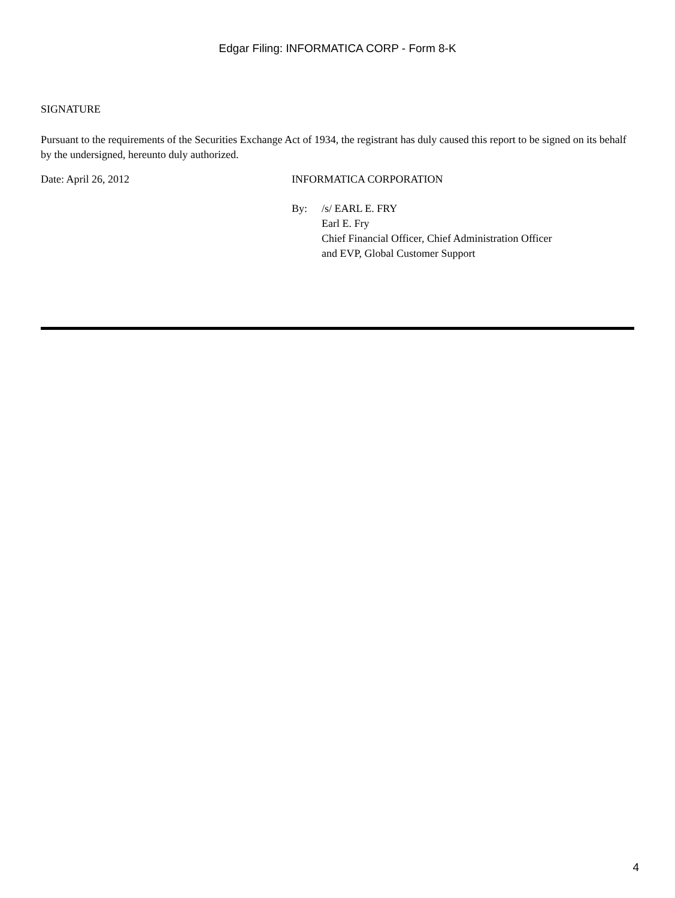Edgar Filing: INFORMATICA CORP - Form 8-K
SIGNATURE
Pursuant to the requirements of the Securities Exchange Act of 1934, the registrant has duly caused this report to be signed on its behalf by the undersigned, hereunto duly authorized.
Date: April 26, 2012 INFORMATICA CORPORATION
By: /s/ EARL E. FRY
Earl E. Fry
Chief Financial Officer, Chief Administration Officer
and EVP, Global Customer Support
4